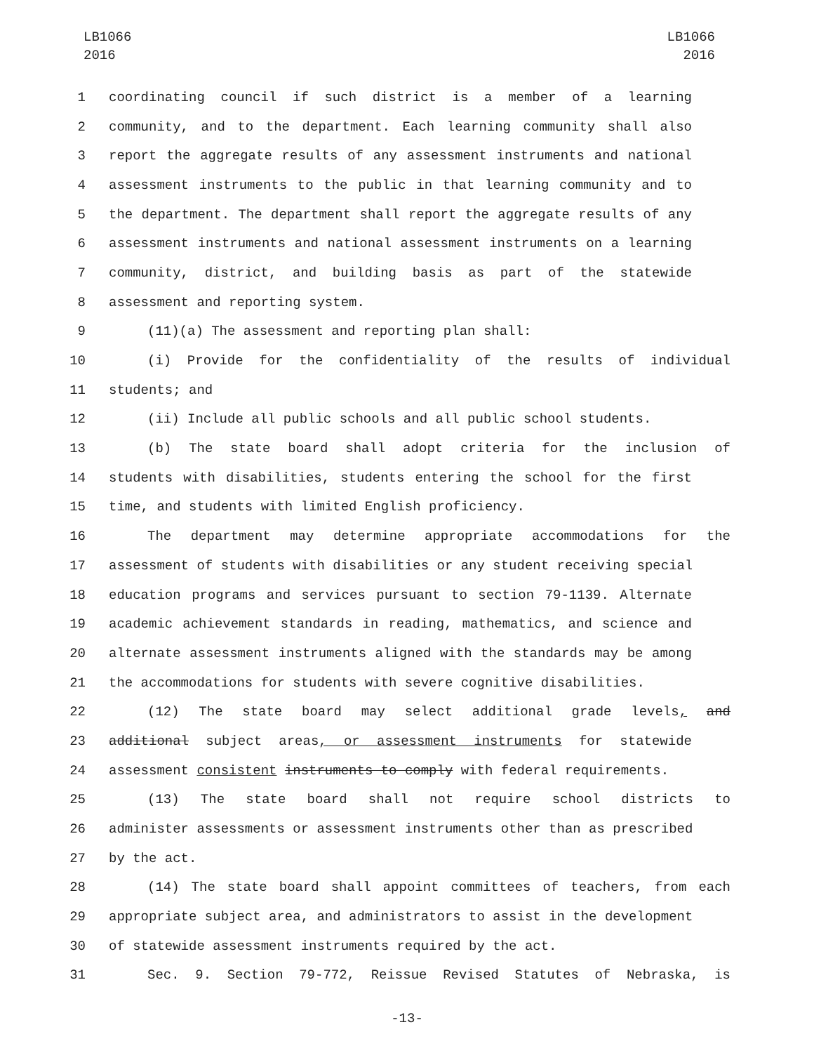LB1066
2016
LB1066
2016
1 coordinating council if such district is a member of a learning
2 community, and to the department. Each learning community shall also
3 report the aggregate results of any assessment instruments and national
4 assessment instruments to the public in that learning community and to
5 the department. The department shall report the aggregate results of any
6 assessment instruments and national assessment instruments on a learning
7 community, district, and building basis as part of the statewide
8 assessment and reporting system.
9 (11)(a) The assessment and reporting plan shall:
10 (i) Provide for the confidentiality of the results of individual
11 students; and
12 (ii) Include all public schools and all public school students.
13 (b) The state board shall adopt criteria for the inclusion of
14 students with disabilities, students entering the school for the first
15 time, and students with limited English proficiency.
16 The department may determine appropriate accommodations for the
17 assessment of students with disabilities or any student receiving special
18 education programs and services pursuant to section 79-1139. Alternate
19 academic achievement standards in reading, mathematics, and science and
20 alternate assessment instruments aligned with the standards may be among
21 the accommodations for students with severe cognitive disabilities.
22 (12) The state board may select additional grade levels, and
23 additional subject areas, or assessment instruments for statewide
24 assessment consistent instruments to comply with federal requirements.
25 (13) The state board shall not require school districts to
26 administer assessments or assessment instruments other than as prescribed
27 by the act.
28 (14) The state board shall appoint committees of teachers, from each
29 appropriate subject area, and administrators to assist in the development
30 of statewide assessment instruments required by the act.
31 Sec. 9. Section 79-772, Reissue Revised Statutes of Nebraska, is
-13-